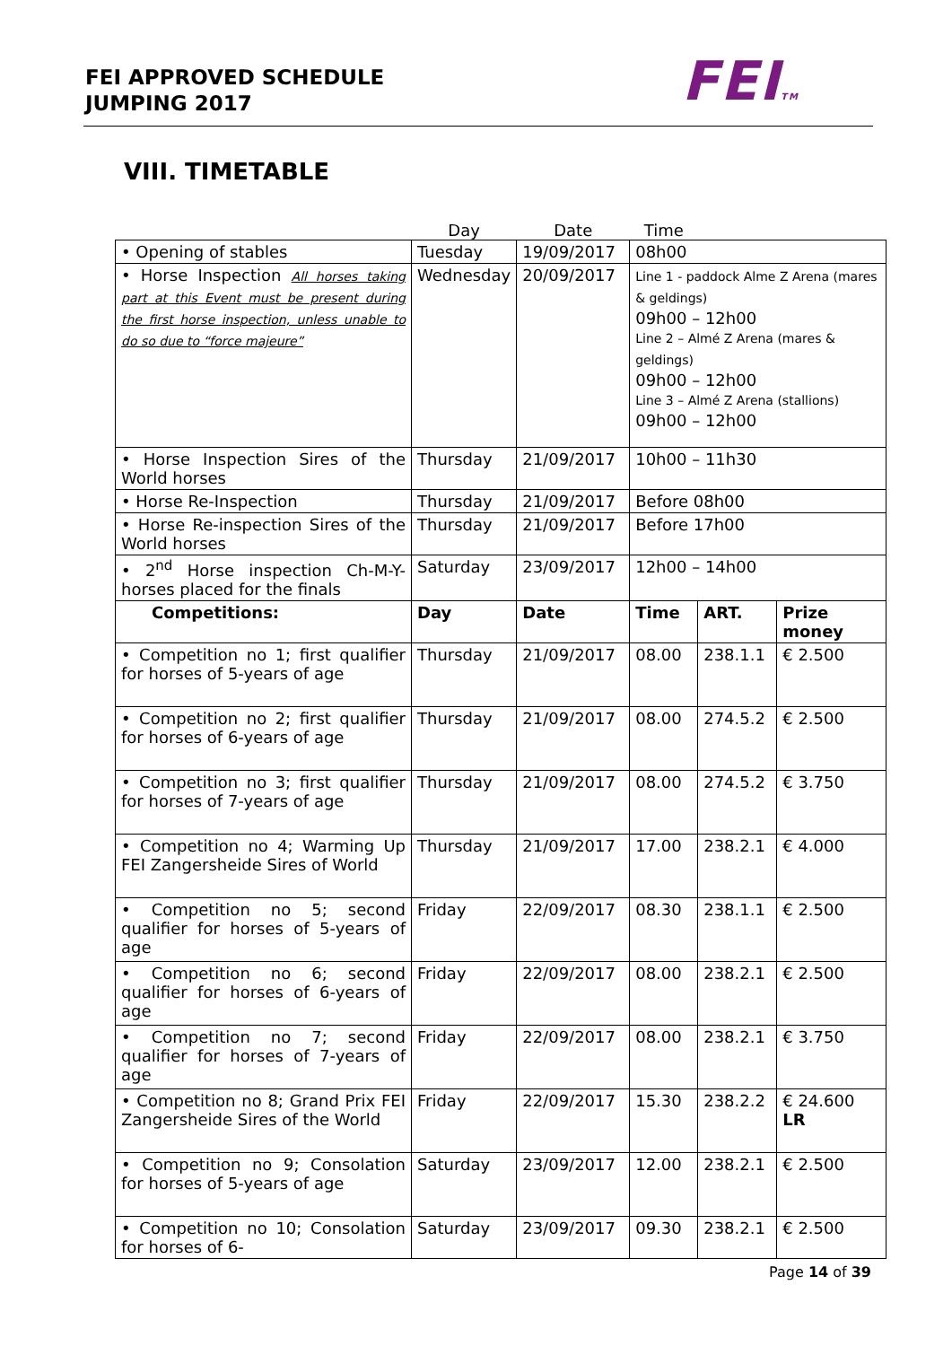FEI APPROVED SCHEDULE
JUMPING 2017
FEITM
VIII. TIMETABLE
| | Day | Date | Time | | |
| • Opening of stables | Tuesday | 19/09/2017 | 08h00 | | |
| • Horse Inspection All horses taking part at this Event must be present during the first horse inspection, unless unable to do so due to “force majeure” | Wednesday | 20/09/2017 | Line 1 - paddock Alme Z Arena (mares & geldings) 09h00 – 12h00 Line 2 – Almé Z Arena (mares & geldings) 09h00 – 12h00 Line 3 – Almé Z Arena (stallions) 09h00 – 12h00 | | |
| • Horse Inspection Sires of the World horses | Thursday | 21/09/2017 | 10h00 – 11h30 | | |
| • Horse Re-Inspection | Thursday | 21/09/2017 | Before 08h00 | | |
| • Horse Re-inspection Sires of the World horses | Thursday | 21/09/2017 | Before 17h00 | | |
| • 2<sup>nd</sup> Horse inspection Ch-M-Y-horses placed for the finals | Saturday | 23/09/2017 | 12h00 – 14h00 | | |
| Competitions: | Day | Date | Time | ART. | Prize money |
| • Competition no 1; first qualifier for horses of 5-years of age | Thursday | 21/09/2017 | 08.00 | 238.1.1 | € 2.500 |
| • Competition no 2; first qualifier for horses of 6-years of age | Thursday | 21/09/2017 | 08.00 | 274.5.2 | € 2.500 |
| • Competition no 3; first qualifier for horses of 7-years of age | Thursday | 21/09/2017 | 08.00 | 274.5.2 | € 3.750 |
| • Competition no 4; Warming Up FEI Zangersheide Sires of World | Thursday | 21/09/2017 | 17.00 | 238.2.1 | € 4.000 |
| • Competition no 5; second qualifier for horses of 5-years of age | Friday | 22/09/2017 | 08.30 | 238.1.1 | € 2.500 |
| • Competition no 6; second qualifier for horses of 6-years of age | Friday | 22/09/2017 | 08.00 | 238.2.1 | € 2.500 |
| • Competition no 7; second qualifier for horses of 7-years of age | Friday | 22/09/2017 | 08.00 | 238.2.1 | € 3.750 |
| • Competition no 8; Grand Prix FEI Zangersheide Sires of the World | Friday | 22/09/2017 | 15.30 | 238.2.2 | € 24.600 LR |
| • Competition no 9; Consolation for horses of 5-years of age | Saturday | 23/09/2017 | 12.00 | 238.2.1 | € 2.500 |
| • Competition no 10; Consolation for horses of 6- | Saturday | 23/09/2017 | 09.30 | 238.2.1 | € 2.500 |
Page 14 of 39